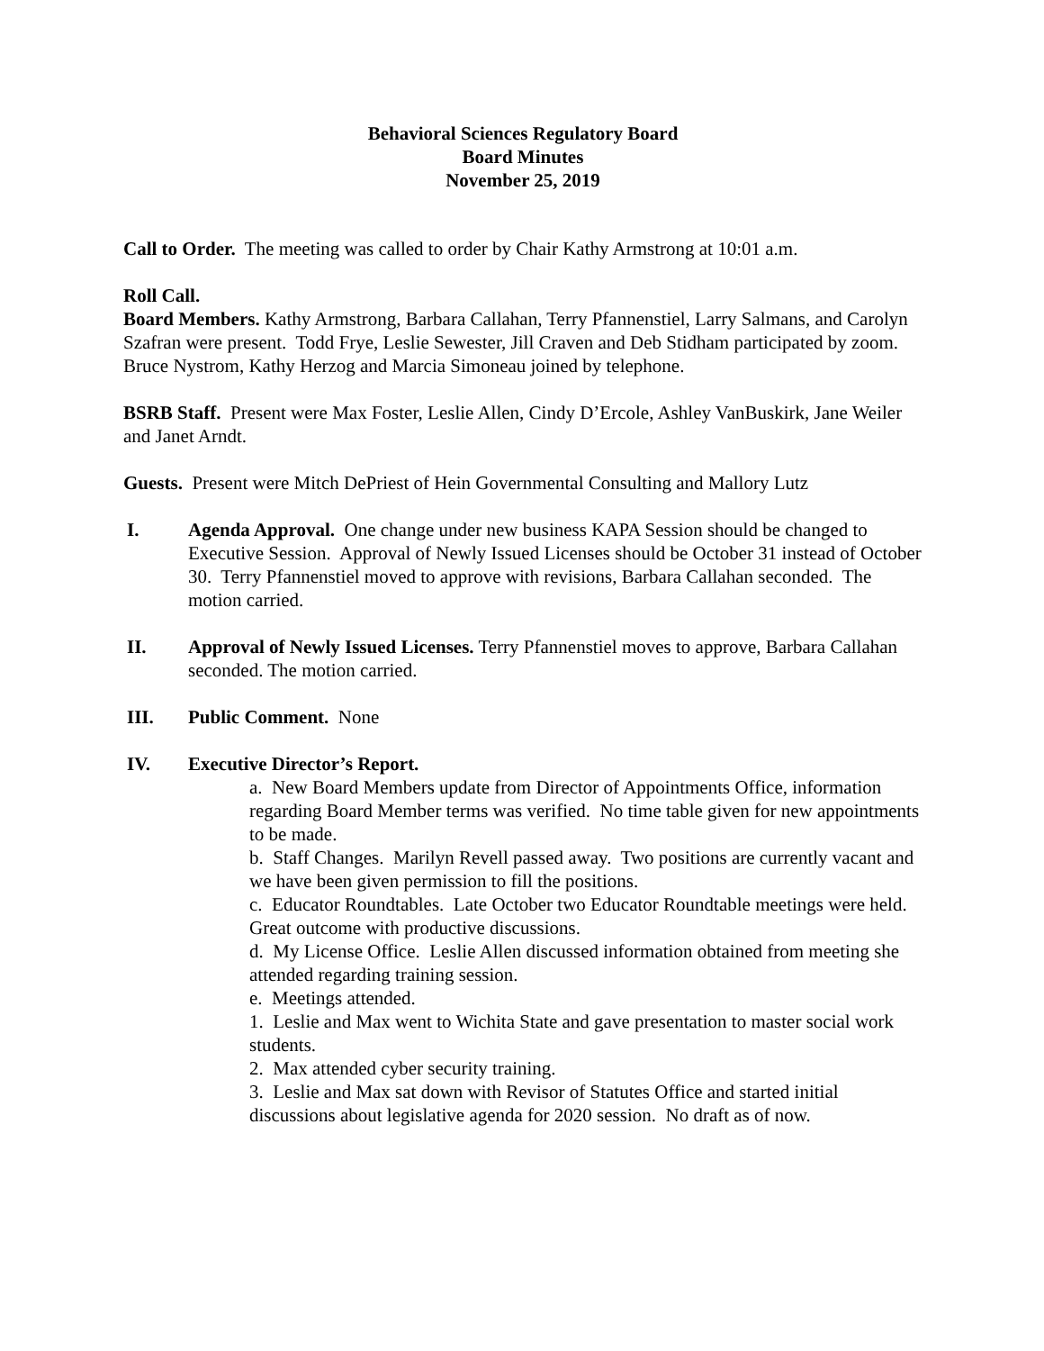Behavioral Sciences Regulatory Board
Board Minutes
November 25, 2019
Call to Order. The meeting was called to order by Chair Kathy Armstrong at 10:01 a.m.
Roll Call.
Board Members. Kathy Armstrong, Barbara Callahan, Terry Pfannenstiel, Larry Salmans, and Carolyn Szafran were present. Todd Frye, Leslie Sewester, Jill Craven and Deb Stidham participated by zoom. Bruce Nystrom, Kathy Herzog and Marcia Simoneau joined by telephone.
BSRB Staff. Present were Max Foster, Leslie Allen, Cindy D’Ercole, Ashley VanBuskirk, Jane Weiler and Janet Arndt.
Guests. Present were Mitch DePriest of Hein Governmental Consulting and Mallory Lutz
I. Agenda Approval. One change under new business KAPA Session should be changed to Executive Session. Approval of Newly Issued Licenses should be October 31 instead of October 30. Terry Pfannenstiel moved to approve with revisions, Barbara Callahan seconded. The motion carried.
II. Approval of Newly Issued Licenses. Terry Pfannenstiel moves to approve, Barbara Callahan seconded. The motion carried.
III. Public Comment. None
IV. Executive Director’s Report.
a. New Board Members update from Director of Appointments Office, information regarding Board Member terms was verified. No time table given for new appointments to be made.
b. Staff Changes. Marilyn Revell passed away. Two positions are currently vacant and we have been given permission to fill the positions.
c. Educator Roundtables. Late October two Educator Roundtable meetings were held. Great outcome with productive discussions.
d. My License Office. Leslie Allen discussed information obtained from meeting she attended regarding training session.
e. Meetings attended.
1. Leslie and Max went to Wichita State and gave presentation to master social work students.
2. Max attended cyber security training.
3. Leslie and Max sat down with Revisor of Statutes Office and started initial discussions about legislative agenda for 2020 session. No draft as of now.